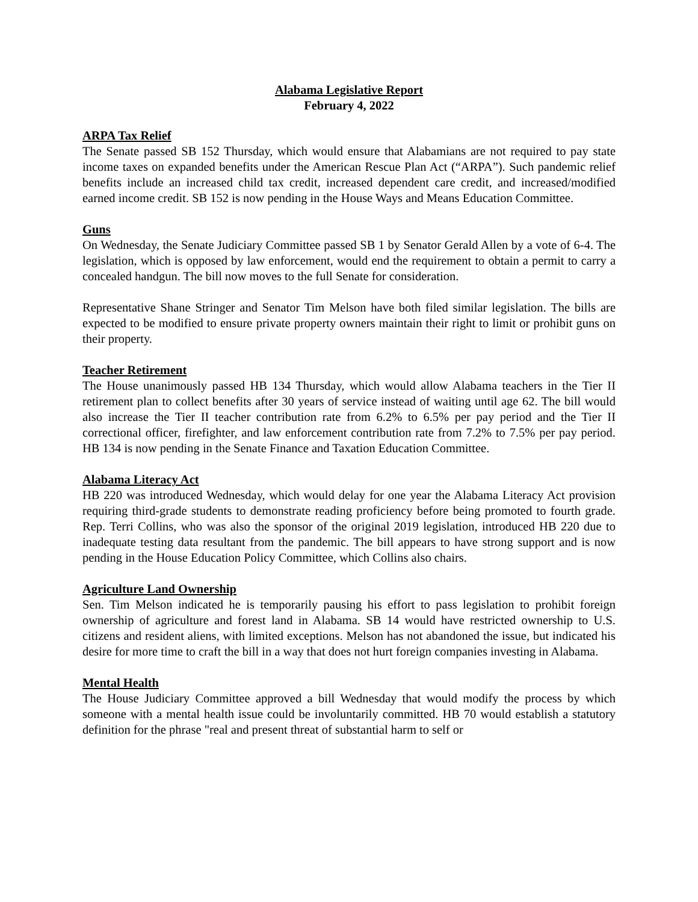Alabama Legislative Report
February 4, 2022
ARPA Tax Relief
The Senate passed SB 152 Thursday, which would ensure that Alabamians are not required to pay state income taxes on expanded benefits under the American Rescue Plan Act (“ARPA”). Such pandemic relief benefits include an increased child tax credit, increased dependent care credit, and increased/modified earned income credit. SB 152 is now pending in the House Ways and Means Education Committee.
Guns
On Wednesday, the Senate Judiciary Committee passed SB 1 by Senator Gerald Allen by a vote of 6-4. The legislation, which is opposed by law enforcement, would end the requirement to obtain a permit to carry a concealed handgun. The bill now moves to the full Senate for consideration.
Representative Shane Stringer and Senator Tim Melson have both filed similar legislation. The bills are expected to be modified to ensure private property owners maintain their right to limit or prohibit guns on their property.
Teacher Retirement
The House unanimously passed HB 134 Thursday, which would allow Alabama teachers in the Tier II retirement plan to collect benefits after 30 years of service instead of waiting until age 62. The bill would also increase the Tier II teacher contribution rate from 6.2% to 6.5% per pay period and the Tier II correctional officer, firefighter, and law enforcement contribution rate from 7.2% to 7.5% per pay period. HB 134 is now pending in the Senate Finance and Taxation Education Committee.
Alabama Literacy Act
HB 220 was introduced Wednesday, which would delay for one year the Alabama Literacy Act provision requiring third-grade students to demonstrate reading proficiency before being promoted to fourth grade. Rep. Terri Collins, who was also the sponsor of the original 2019 legislation, introduced HB 220 due to inadequate testing data resultant from the pandemic. The bill appears to have strong support and is now pending in the House Education Policy Committee, which Collins also chairs.
Agriculture Land Ownership
Sen. Tim Melson indicated he is temporarily pausing his effort to pass legislation to prohibit foreign ownership of agriculture and forest land in Alabama. SB 14 would have restricted ownership to U.S. citizens and resident aliens, with limited exceptions. Melson has not abandoned the issue, but indicated his desire for more time to craft the bill in a way that does not hurt foreign companies investing in Alabama.
Mental Health
The House Judiciary Committee approved a bill Wednesday that would modify the process by which someone with a mental health issue could be involuntarily committed. HB 70 would establish a statutory definition for the phrase "real and present threat of substantial harm to self or